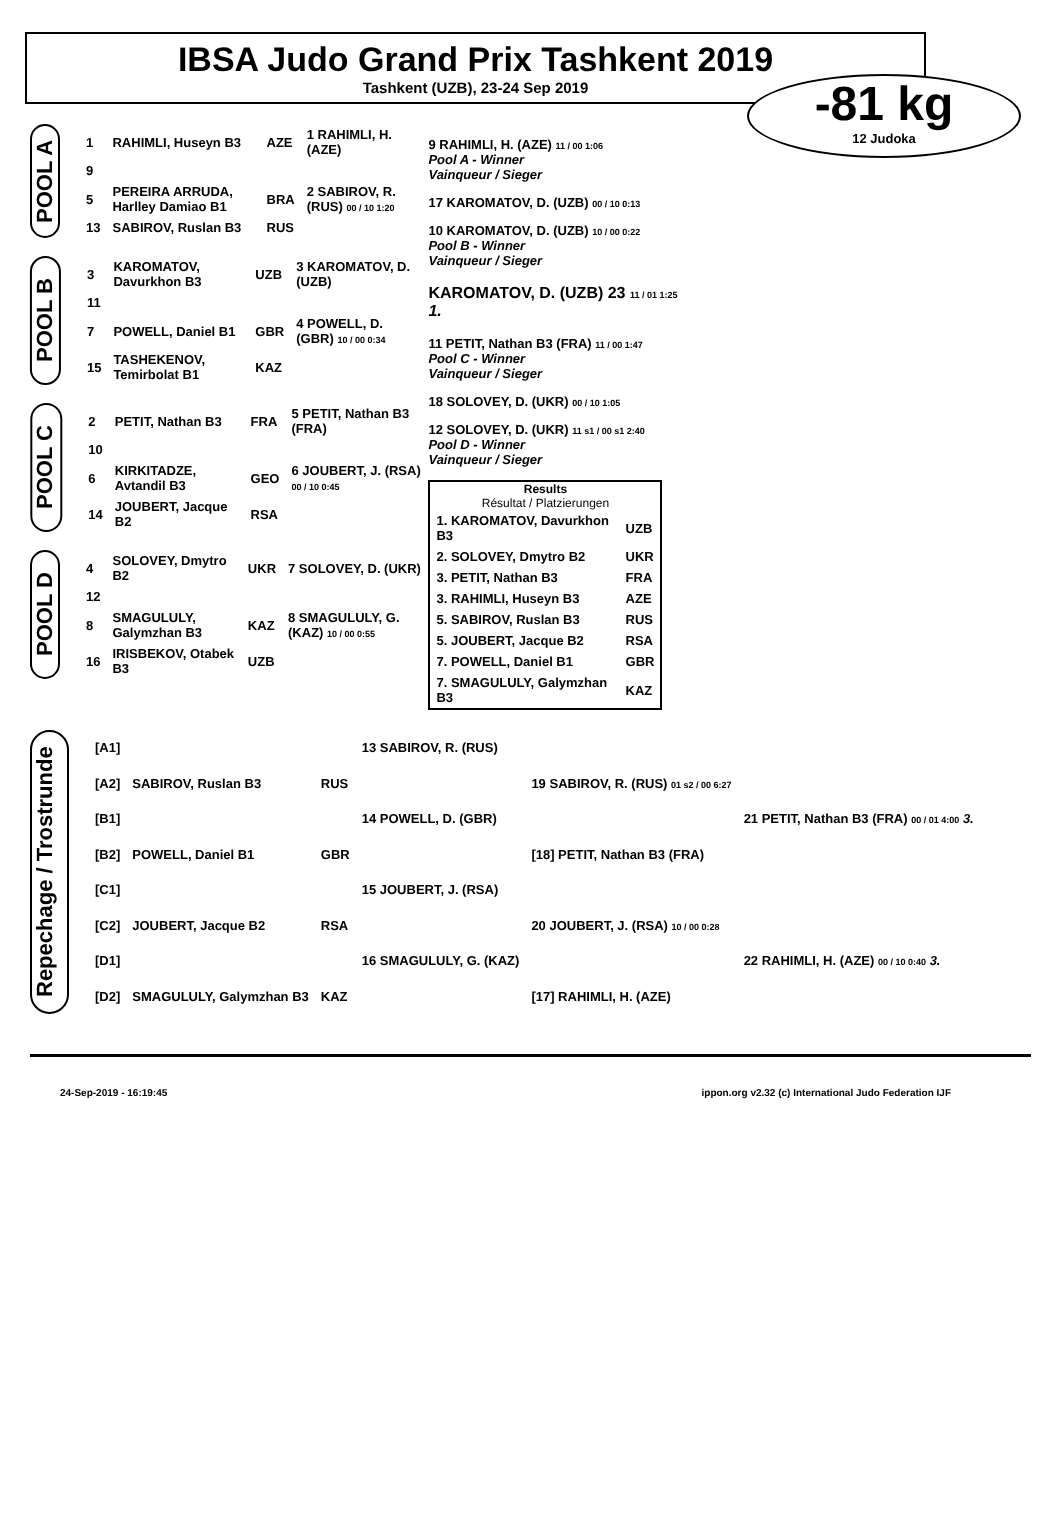IBSA Judo Grand Prix Tashkent 2019
Tashkent (UZB), 23-24 Sep 2019
-81 kg
12 Judoka
POOL A
| 1 | RAHIMLI, Huseyn B3 | AZE | 1 RAHIMLI, H. (AZE) |
| 9 | | | |
| 5 | PEREIRA ARRUDA, Harlley Damiao B1 | BRA | 2 SABIROV, R. (RUS) 00 / 10 1:20 |
| 13 | SABIROV, Ruslan B3 | RUS | |
POOL B
| 3 | KAROMATOV, Davurkhon B3 | UZB | 3 KAROMATOV, D. (UZB) |
| 11 | | | |
| 7 | POWELL, Daniel B1 | GBR | 4 POWELL, D. (GBR) 10 / 00 0:34 |
| 15 | TASHEKENOV, Temirbolat B1 | KAZ | |
POOL C
| 2 | PETIT, Nathan B3 | FRA | 5 PETIT, Nathan B3 (FRA) |
| 10 | | | |
| 6 | KIRKITADZE, Avtandil B3 | GEO | 6 JOUBERT, J. (RSA) 00 / 10 0:45 |
| 14 | JOUBERT, Jacque B2 | RSA | |
POOL D
| 4 | SOLOVEY, Dmytro B2 | UKR | 7 SOLOVEY, D. (UKR) |
| 12 | | | |
| 8 | SMAGULULY, Galymzhan B3 | KAZ | 8 SMAGULULY, G. (KAZ) 10 / 00 0:55 |
| 16 | IRISBEKOV, Otabek B3 | UZB | |
9 RAHIMLI, H. (AZE) 11 / 00 1:06
Pool A - Winner
Vainqueur / Sieger
17 KAROMATOV, D. (UZB) 00 / 10 0:13
10 KAROMATOV, D. (UZB) 10 / 00 0:22
Pool B - Winner
Vainqueur / Sieger
KAROMATOV, D. (UZB) 23 11 / 01 1:25
1.
11 PETIT, Nathan B3 (FRA) 11 / 00 1:47
Pool C - Winner
Vainqueur / Sieger
18 SOLOVEY, D. (UKR) 00 / 10 1:05
12 SOLOVEY, D. (UKR) 11 s1 / 00 s1 2:40
Pool D - Winner
Vainqueur / Sieger
Results
Résultat / Platzierungen
| 1. KAROMATOV, Davurkhon B3 | UZB |
| 2. SOLOVEY, Dmytro B2 | UKR |
| 3. PETIT, Nathan B3 | FRA |
| 3. RAHIMLI, Huseyn B3 | AZE |
| 5. SABIROV, Ruslan B3 | RUS |
| 5. JOUBERT, Jacque B2 | RSA |
| 7. POWELL, Daniel B1 | GBR |
| 7. SMAGULULY, Galymzhan B3 | KAZ |
Repechage / Trostrunde
| [A1] | | | 13 SABIROV, R. (RUS) | | |
| [A2] | SABIROV, Ruslan B3 | RUS | | 19 SABIROV, R. (RUS) 01 s2 / 00 6:27 | |
| [B1] | | | 14 POWELL, D. (GBR) | | 21 PETIT, Nathan B3 (FRA) 00 / 01 4:00 3. |
| [B2] | POWELL, Daniel B1 | GBR | | [18] PETIT, Nathan B3 (FRA) | |
| [C1] | | | 15 JOUBERT, J. (RSA) | | |
| [C2] | JOUBERT, Jacque B2 | RSA | | 20 JOUBERT, J. (RSA) 10 / 00 0:28 | |
| [D1] | | | 16 SMAGULULY, G. (KAZ) | | 22 RAHIMLI, H. (AZE) 00 / 10 0:40 3. |
| [D2] | SMAGULULY, Galymzhan B3 | KAZ | | [17] RAHIMLI, H. (AZE) | |
24-Sep-2019 - 16:19:45 ippon.org v2.32 (c) International Judo Federation IJF